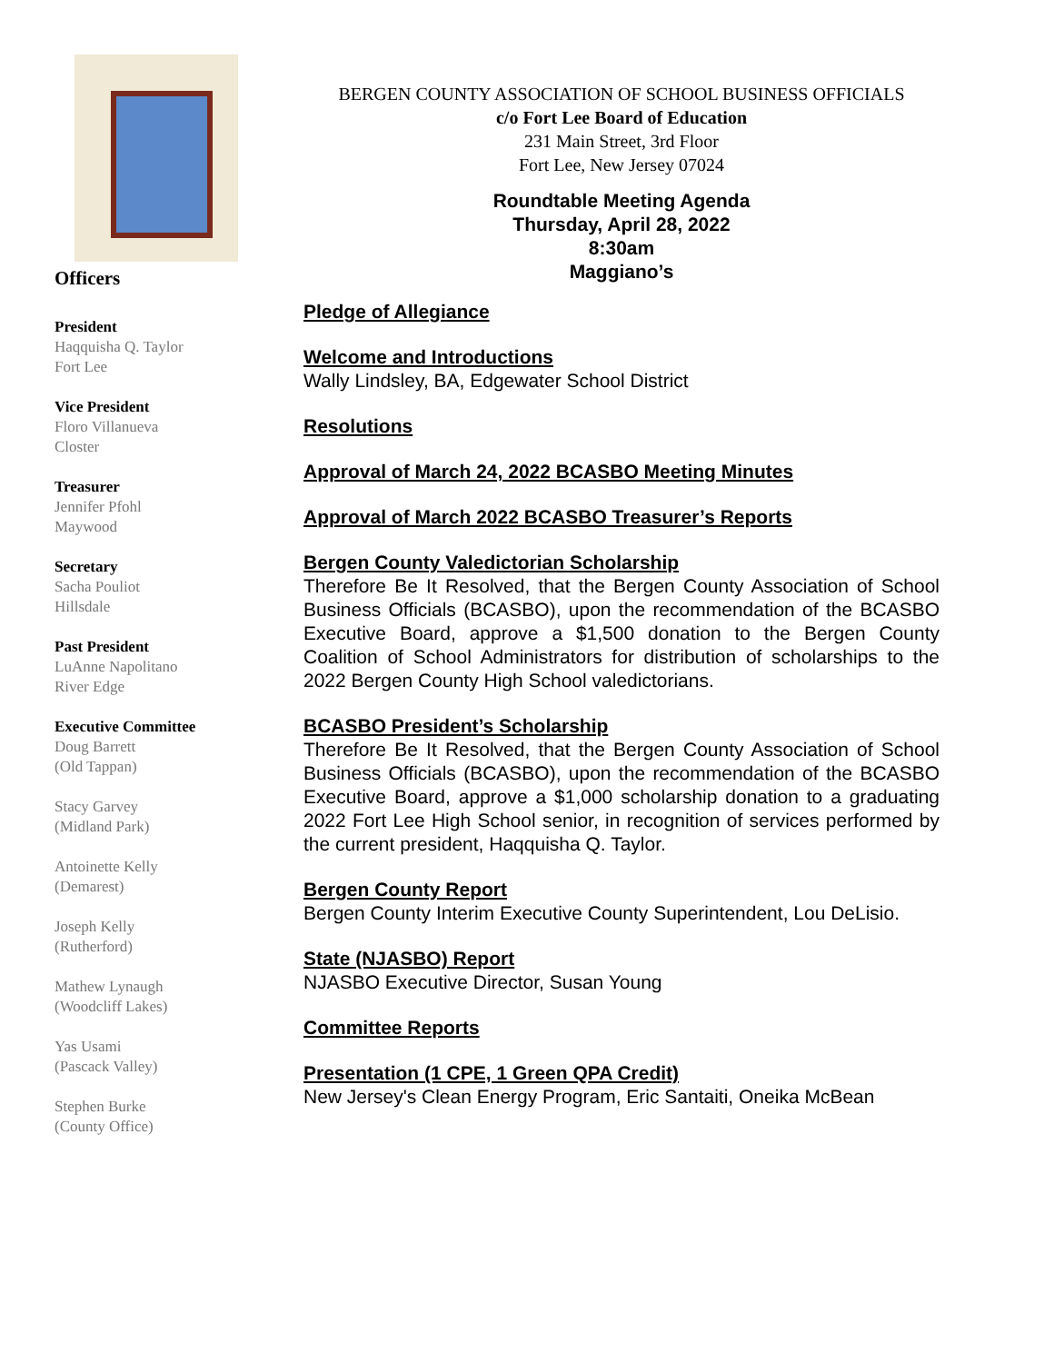Officers
President
Haqquisha Q. Taylor
Fort Lee
Vice President
Floro Villanueva
Closter
Treasurer
Jennifer Pfohl
Maywood
Secretary
Sacha Pouliot
Hillsdale
Past President
LuAnne Napolitano
River Edge
Executive Committee
Doug Barrett
(Old Tappan)
Stacy Garvey
(Midland Park)
Antoinette Kelly
(Demarest)
Joseph Kelly
(Rutherford)
Mathew Lynaugh
(Woodcliff Lakes)
Yas Usami
(Pascack Valley)
Stephen Burke
(County Office)
BERGEN COUNTY ASSOCIATION OF SCHOOL BUSINESS OFFICIALS
c/o Fort Lee Board of Education
231 Main Street, 3rd Floor
Fort Lee, New Jersey 07024
Roundtable Meeting Agenda
Thursday, April 28, 2022
8:30am
Maggiano’s
Pledge of Allegiance
Welcome and Introductions
Wally Lindsley, BA, Edgewater School District
Resolutions
Approval of March 24, 2022 BCASBO Meeting Minutes
Approval of March 2022 BCASBO Treasurer’s Reports
Bergen County Valedictorian Scholarship
Therefore Be It Resolved, that the Bergen County Association of School Business Officials (BCASBO), upon the recommendation of the BCASBO Executive Board, approve a $1,500 donation to the Bergen County Coalition of School Administrators for distribution of scholarships to the 2022 Bergen County High School valedictorians.
BCASBO President’s Scholarship
Therefore Be It Resolved, that the Bergen County Association of School Business Officials (BCASBO), upon the recommendation of the BCASBO Executive Board, approve a $1,000 scholarship donation to a graduating 2022 Fort Lee High School senior, in recognition of services performed by the current president, Haqquisha Q. Taylor.
Bergen County Report
Bergen County Interim Executive County Superintendent, Lou DeLisio.
State (NJASBO) Report
NJASBO Executive Director, Susan Young
Committee Reports
Presentation (1 CPE, 1 Green QPA Credit)
New Jersey's Clean Energy Program, Eric Santaiti, Oneika McBean